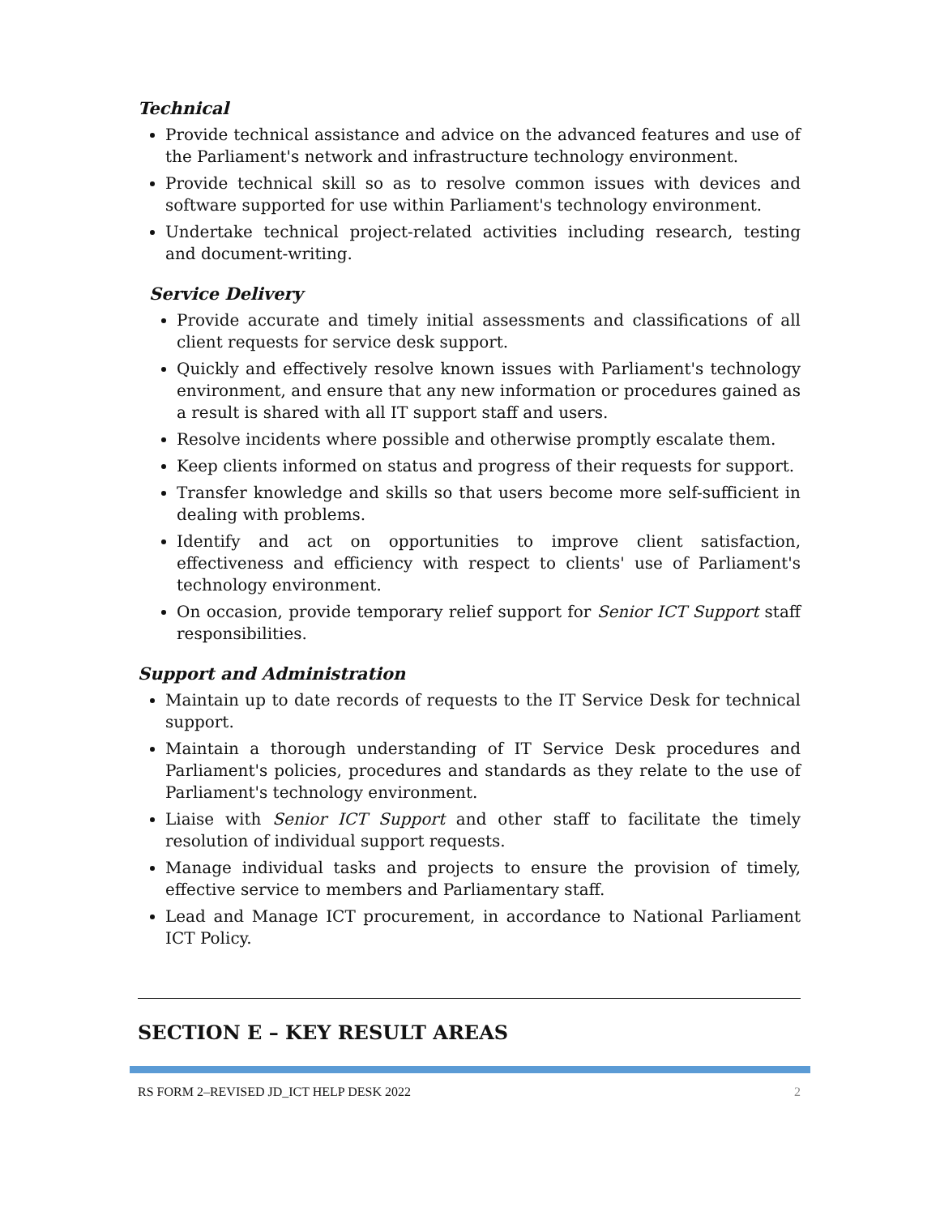Technical
Provide technical assistance and advice on the advanced features and use of the Parliament's network and infrastructure technology environment.
Provide technical skill so as to resolve common issues with devices and software supported for use within Parliament's technology environment.
Undertake technical project-related activities including research, testing and document-writing.
Service Delivery
Provide accurate and timely initial assessments and classifications of all client requests for service desk support.
Quickly and effectively resolve known issues with Parliament's technology environment, and ensure that any new information or procedures gained as a result is shared with all IT support staff and users.
Resolve incidents where possible and otherwise promptly escalate them.
Keep clients informed on status and progress of their requests for support.
Transfer knowledge and skills so that users become more self-sufficient in dealing with problems.
Identify and act on opportunities to improve client satisfaction, effectiveness and efficiency with respect to clients' use of Parliament's technology environment.
On occasion, provide temporary relief support for Senior ICT Support staff responsibilities.
Support and Administration
Maintain up to date records of requests to the IT Service Desk for technical support.
Maintain a thorough understanding of IT Service Desk procedures and Parliament's policies, procedures and standards as they relate to the use of Parliament's technology environment.
Liaise with Senior ICT Support and other staff to facilitate the timely resolution of individual support requests.
Manage individual tasks and projects to ensure the provision of timely, effective service to members and Parliamentary staff.
Lead and Manage ICT procurement, in accordance to National Parliament ICT Policy.
SECTION E – KEY RESULT AREAS
RS FORM 2–REVISED JD_ICT HELP DESK 2022 2